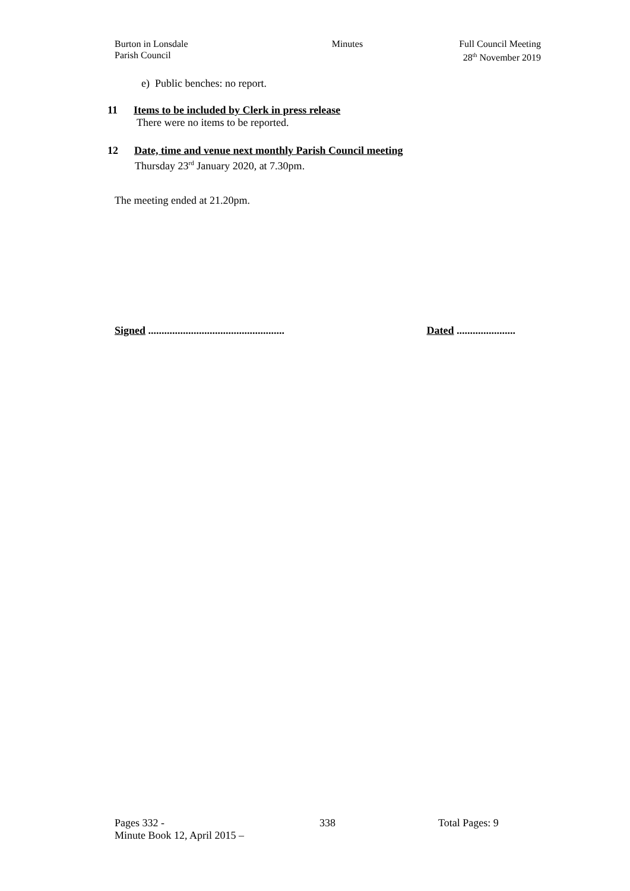Burton in Lonsdale
Parish Council
Minutes Full Council Meeting
28<sup>th</sup> November 2019
e) Public benches: no report.
11 Items to be included by Clerk in press release
There were no items to be reported.
12 Date, time and venue next monthly Parish Council meeting
Thursday 23<sup>rd</sup> January 2020, at 7.30pm.
The meeting ended at 21.20pm.
Signed ................................................... Dated ......................
Pages 332 - 338 Total Pages: 9
Minute Book 12, April 2015 –